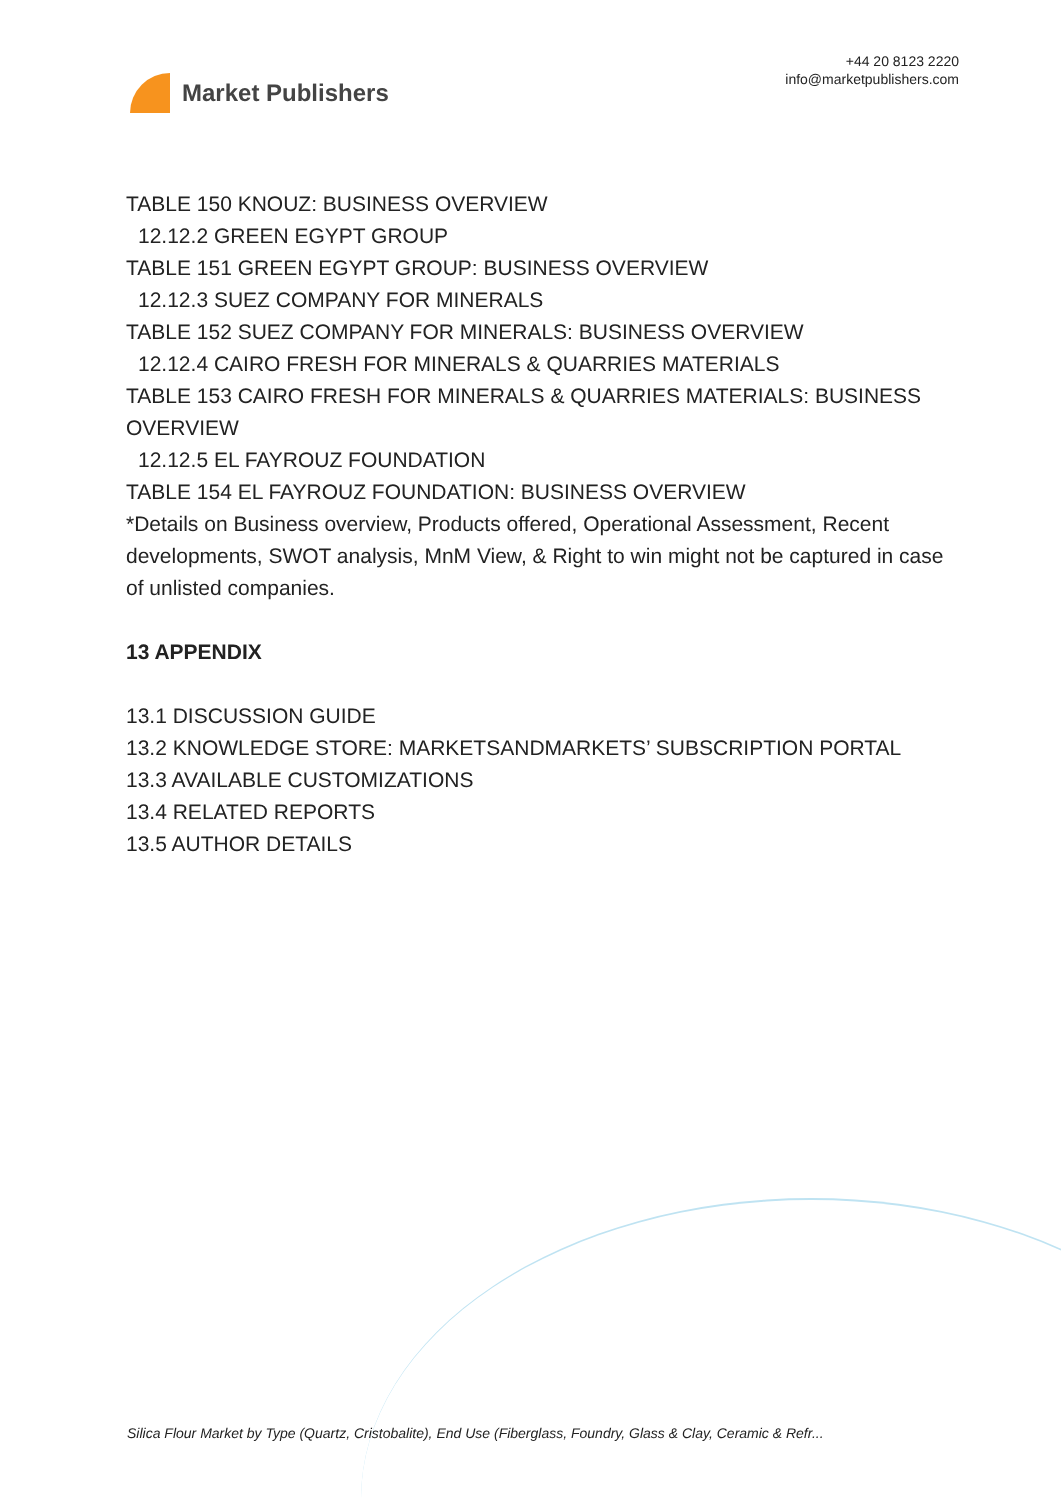Market Publishers
+44 20 8123 2220
info@marketpublishers.com
TABLE 150 KNOUZ: BUSINESS OVERVIEW
12.12.2 GREEN EGYPT GROUP
TABLE 151 GREEN EGYPT GROUP: BUSINESS OVERVIEW
12.12.3 SUEZ COMPANY FOR MINERALS
TABLE 152 SUEZ COMPANY FOR MINERALS: BUSINESS OVERVIEW
12.12.4 CAIRO FRESH FOR MINERALS & QUARRIES MATERIALS
TABLE 153 CAIRO FRESH FOR MINERALS & QUARRIES MATERIALS: BUSINESS OVERVIEW
12.12.5 EL FAYROUZ FOUNDATION
TABLE 154 EL FAYROUZ FOUNDATION: BUSINESS OVERVIEW
*Details on Business overview, Products offered, Operational Assessment, Recent developments, SWOT analysis, MnM View, & Right to win might not be captured in case of unlisted companies.
13 APPENDIX
13.1 DISCUSSION GUIDE
13.2 KNOWLEDGE STORE: MARKETSANDMARKETS’ SUBSCRIPTION PORTAL
13.3 AVAILABLE CUSTOMIZATIONS
13.4 RELATED REPORTS
13.5 AUTHOR DETAILS
Silica Flour Market by Type (Quartz, Cristobalite), End Use (Fiberglass, Foundry, Glass & Clay, Ceramic & Refr...